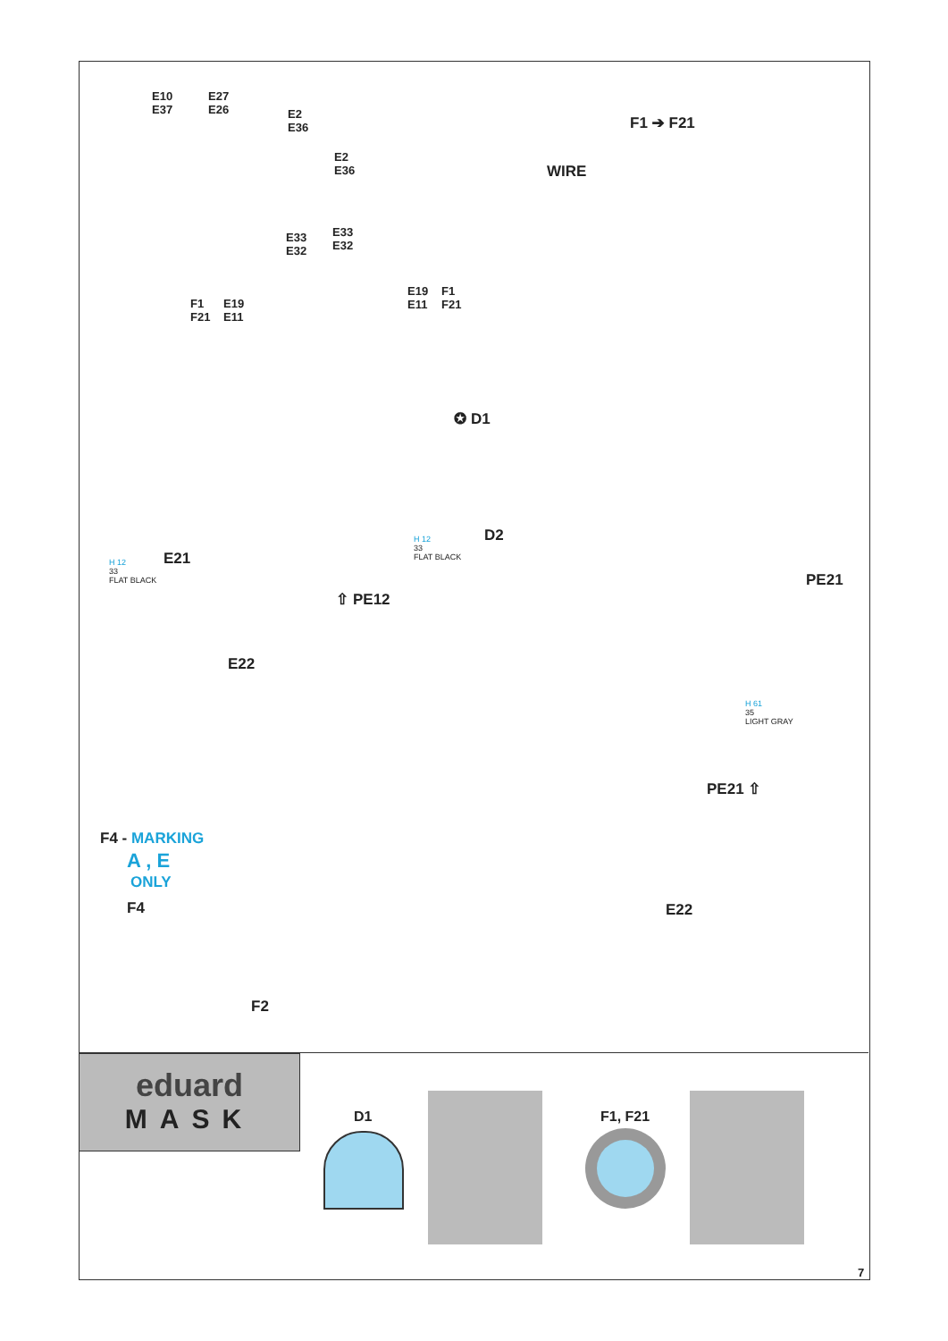E10
E37
E27
E26
E2
E36
E33
E32
F1
F21
E19
E11
E2
E36
E33
E32
E19
E11
F1
F21
F1 ➔ F21
WIRE
✪ D1
D2
H 12
33
FLAT BLACK
E21
H 12
33
FLAT BLACK
PE21
⇧ PE12
E22
H 61
35
LIGHT GRAY
PE21 ⇧
F4 - MARKING
A , E
ONLY
F4 E22
F2
eduard
MASK
D1 F1, F21
7